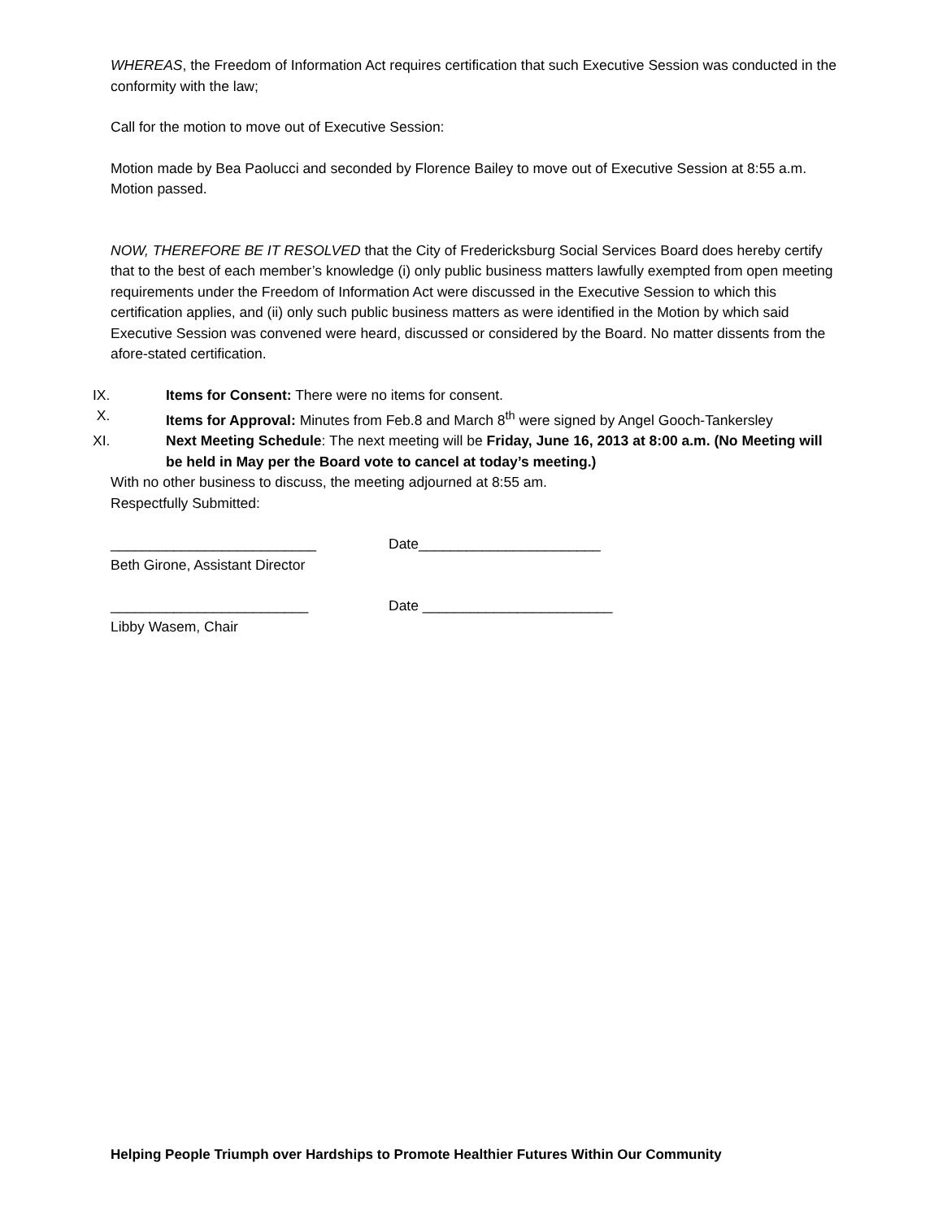WHEREAS, the Freedom of Information Act requires certification that such Executive Session was conducted in the conformity with the law;
Call for the motion to move out of Executive Session:
Motion made by Bea Paolucci and seconded by Florence Bailey to move out of Executive Session at 8:55 a.m. Motion passed.
NOW, THEREFORE BE IT RESOLVED that the City of Fredericksburg Social Services Board does hereby certify that to the best of each member’s knowledge (i) only public business matters lawfully exempted from open meeting requirements under the Freedom of Information Act were discussed in the Executive Session to which this certification applies, and (ii) only such public business matters as were identified in the Motion by which said Executive Session was convened were heard, discussed or considered by the Board. No matter dissents from the afore-stated certification.
IX. Items for Consent: There were no items for consent.
X. Items for Approval: Minutes from Feb.8 and March 8<sup>th</sup> were signed by Angel Gooch-Tankersley
XI. Next Meeting Schedule: The next meeting will be Friday, June 16, 2013 at 8:00 a.m. (No Meeting will be held in May per the Board vote to cancel at today’s meeting.)
With no other business to discuss, the meeting adjourned at 8:55 am.
Respectfully Submitted:
__________________________ Date_______________________
Beth Girone, Assistant Director
_________________________ Date ________________________
Libby Wasem, Chair
Helping People Triumph over Hardships to Promote Healthier Futures Within Our Community